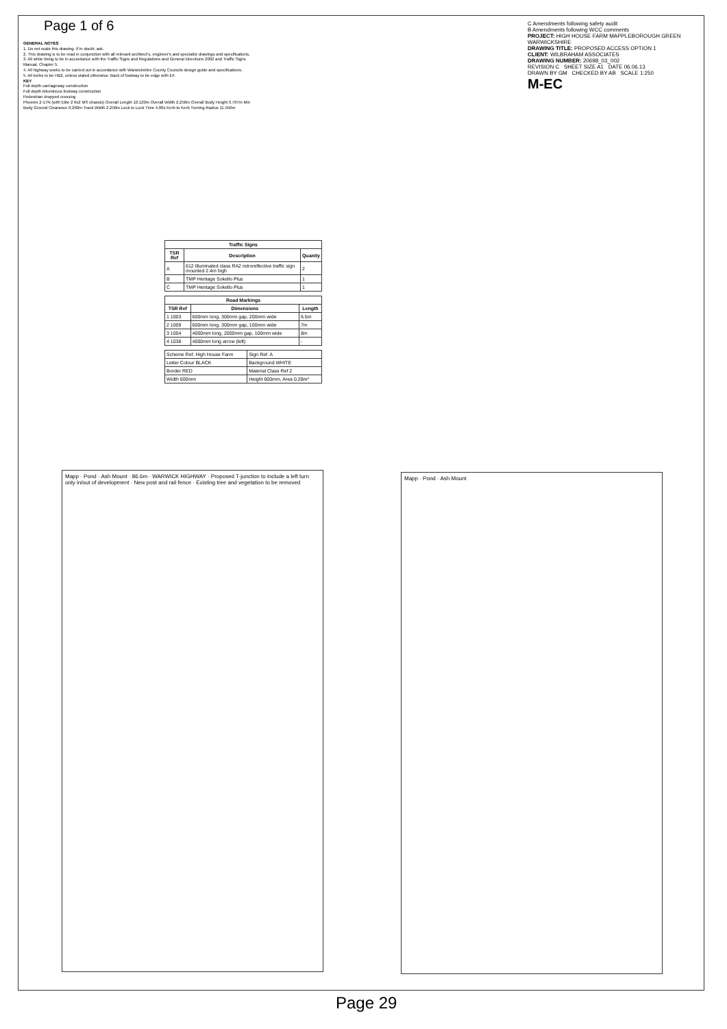Page 1 of 6
GENERAL NOTES
1. Do not scale this drawing. If in doubt, ask.
2. This drawing is to be read in conjunction with all relevant architect's, engineer's and specialist drawings and specifications.
3. All white lining to be in accordance with the Traffic Signs and Regulations and General Directions 2002 and Traffic Signs Manual, Chapter 5.
4. All highway works to be carried out in accordance with Warwickshire County Councils design guide and specifications.
5. All kerbs to be HB2, unless stated otherwise. Back of footway to be edge with EF.
KEY
Full depth carriageway construction
Full depth bituminous footway construction
Pedestrian dropped crossing
Phoenix 2-17N (with Elite 2 6x2 MS chassis) Overall Length 10.120m Overall Width 2.250m Overall Body Height 3.707m Min Body Ground Clearance 0.260m Track Width 2.250m Lock to Lock Time 4.00s Kerb to Kerb Turning Radius 11.550m
| Traffic Signs | | |
| --- | --- | --- |
| TSR Ref | Description | Quanity |
| A | 612 Illuminated class RA2 retroreflective traffic sign mounted 2.4m high | 2 |
| B | TMP Heritage Sokello Plus | 1 |
| C | TMP Heritage Sokello Plus | 1 |
| Road Markings | | |
| --- | --- | --- |
| TSR Ref | Dimensions | Length |
| 1 1003 | 600mm long, 300mm gap, 200mm wide | 6.5m |
| 2 1009 | 600mm long, 300mm gap, 100mm wide | 7m |
| 3 1004 | 4000mm long, 2000mm gap, 100mm wide | 8m |
| 4 1038 | 4000mm long arrow (left) | - |
| Scheme Ref. High House Farm | Sign Ref. A |
| Letter Colour BLACK | Background WHITE |
| Border RED | Material Class Ref 2 |
| Width 600mm | Height 600mm, Area 0.28m² |
C Amendments following safety audit
B Amendments following WCC comments
PROJECT: HIGH HOUSE FARM MAPPLEBOROUGH GREEN WARWICKSHIRE
DRAWING TITLE: PROPOSED ACCESS OPTION 1
CLIENT: WILBRAHAM ASSOCIATES
DRAWING NUMBER: 20698_03_002
REVISION C SHEET SIZE A1 DATE 06.06.13
DRAWN BY GM CHECKED BY AB SCALE 1:250
M-EC
Mapp · Pond · Ash Mount · 86.6m · WARWICK HIGHWAY · Proposed T-junction to include a left turn only in/out of development · New post and rail fence · Existing tree and vegetation to be removed
Mapp · Pond · Ash Mount
Page 29